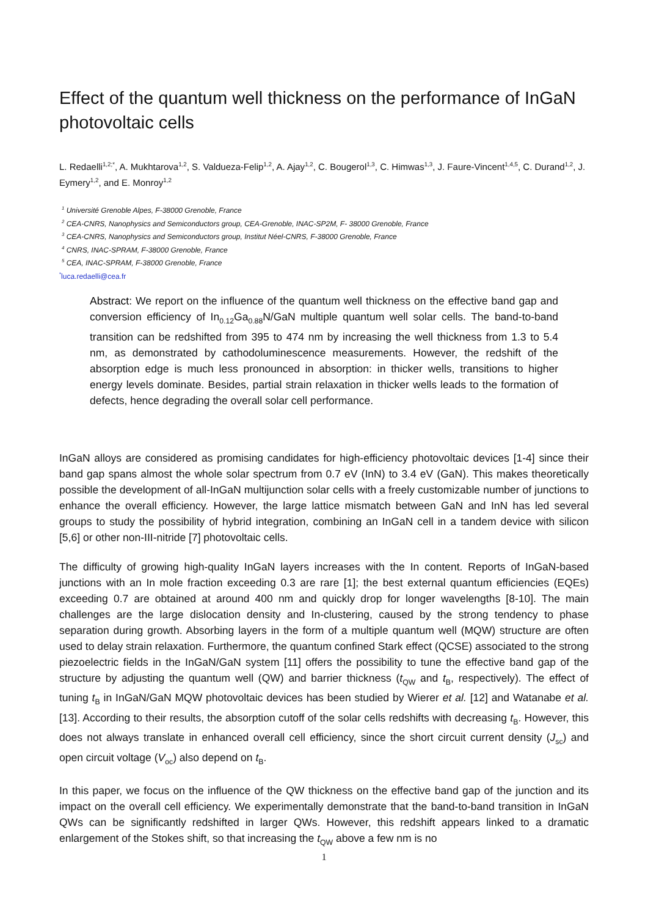Effect of the quantum well thickness on the performance of InGaN photovoltaic cells
L. Redaelli<sup>1,2;*</sup>, A. Mukhtarova<sup>1,2</sup>, S. Valdueza-Felip<sup>1,2</sup>, A. Ajay<sup>1,2</sup>, C. Bougerol<sup>1,3</sup>, C. Himwas<sup>1,3</sup>, J. Faure-Vincent<sup>1,4,5</sup>, C. Durand<sup>1,2</sup>, J. Eymery<sup>1,2</sup>, and E. Monroy<sup>1,2</sup>
<sup>1</sup> Université Grenoble Alpes, F-38000 Grenoble, France
<sup>2</sup> CEA-CNRS, Nanophysics and Semiconductors group, CEA-Grenoble, INAC-SP2M, F- 38000 Grenoble, France
<sup>3</sup> CEA-CNRS, Nanophysics and Semiconductors group, Institut Néel-CNRS, F-38000 Grenoble, France
<sup>4</sup> CNRS, INAC-SPRAM, F-38000 Grenoble, France
<sup>5</sup> CEA, INAC-SPRAM, F-38000 Grenoble, France
<sup>*</sup> luca.redaelli@cea.fr
Abstract: We report on the influence of the quantum well thickness on the effective band gap and conversion efficiency of In<sub>0.12</sub>Ga<sub>0.88</sub>N/GaN multiple quantum well solar cells. The band-to-band transition can be redshifted from 395 to 474 nm by increasing the well thickness from 1.3 to 5.4 nm, as demonstrated by cathodoluminescence measurements. However, the redshift of the absorption edge is much less pronounced in absorption: in thicker wells, transitions to higher energy levels dominate. Besides, partial strain relaxation in thicker wells leads to the formation of defects, hence degrading the overall solar cell performance.
InGaN alloys are considered as promising candidates for high-efficiency photovoltaic devices [1-4] since their band gap spans almost the whole solar spectrum from 0.7 eV (InN) to 3.4 eV (GaN). This makes theoretically possible the development of all-InGaN multijunction solar cells with a freely customizable number of junctions to enhance the overall efficiency. However, the large lattice mismatch between GaN and InN has led several groups to study the possibility of hybrid integration, combining an InGaN cell in a tandem device with silicon [5,6] or other non-III-nitride [7] photovoltaic cells.
The difficulty of growing high-quality InGaN layers increases with the In content. Reports of InGaN-based junctions with an In mole fraction exceeding 0.3 are rare [1]; the best external quantum efficiencies (EQEs) exceeding 0.7 are obtained at around 400 nm and quickly drop for longer wavelengths [8-10]. The main challenges are the large dislocation density and In-clustering, caused by the strong tendency to phase separation during growth. Absorbing layers in the form of a multiple quantum well (MQW) structure are often used to delay strain relaxation. Furthermore, the quantum confined Stark effect (QCSE) associated to the strong piezoelectric fields in the InGaN/GaN system [11] offers the possibility to tune the effective band gap of the structure by adjusting the quantum well (QW) and barrier thickness (t<sub>QW</sub> and t<sub>B</sub>, respectively). The effect of tuning t<sub>B</sub> in InGaN/GaN MQW photovoltaic devices has been studied by Wierer et al. [12] and Watanabe et al. [13]. According to their results, the absorption cutoff of the solar cells redshifts with decreasing t<sub>B</sub>. However, this does not always translate in enhanced overall cell efficiency, since the short circuit current density (J<sub>sc</sub>) and open circuit voltage (V<sub>oc</sub>) also depend on t<sub>B</sub>.
In this paper, we focus on the influence of the QW thickness on the effective band gap of the junction and its impact on the overall cell efficiency. We experimentally demonstrate that the band-to-band transition in InGaN QWs can be significantly redshifted in larger QWs. However, this redshift appears linked to a dramatic enlargement of the Stokes shift, so that increasing the t<sub>QW</sub> above a few nm is no
1